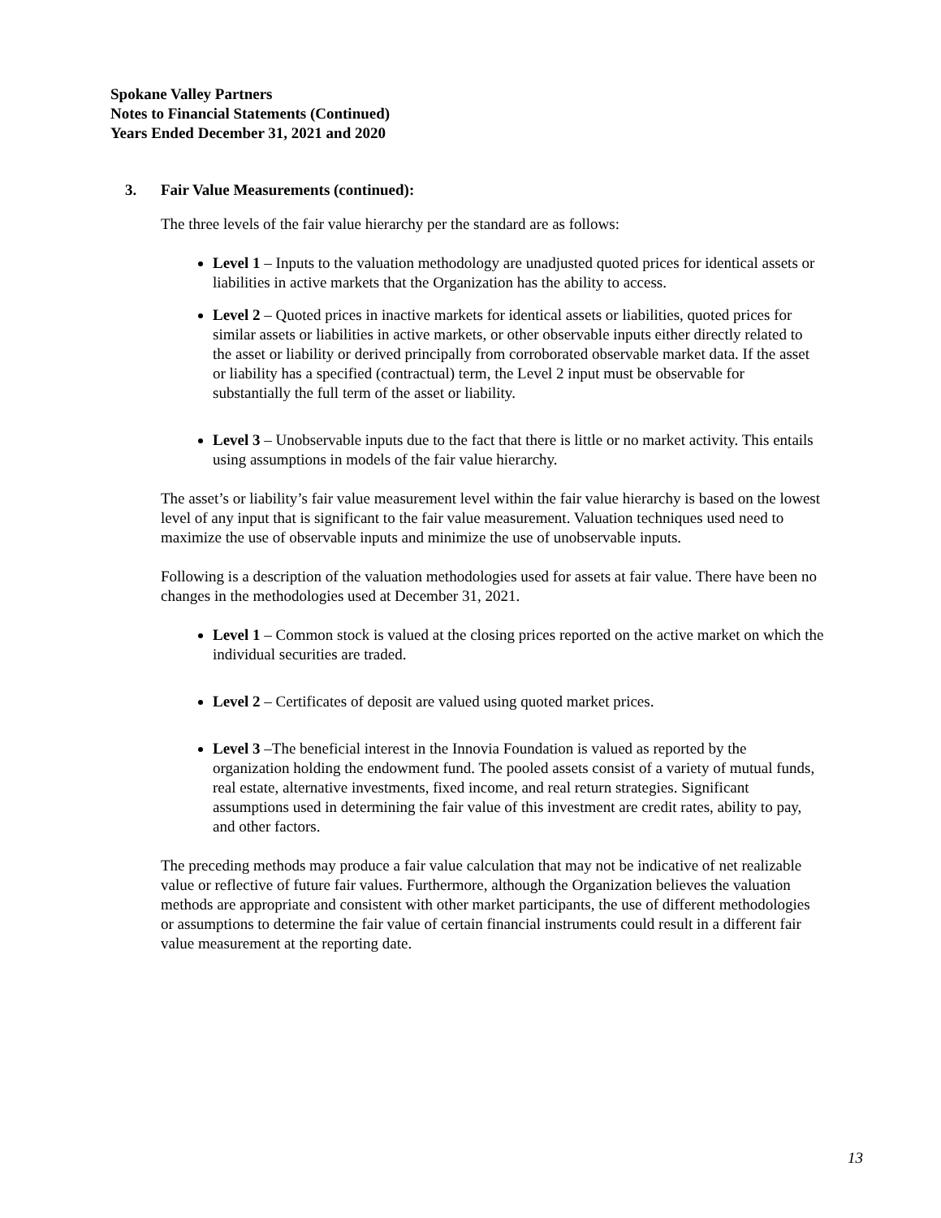Spokane Valley Partners
Notes to Financial Statements (Continued)
Years Ended December 31, 2021 and 2020
3. Fair Value Measurements (continued):
The three levels of the fair value hierarchy per the standard are as follows:
Level 1 – Inputs to the valuation methodology are unadjusted quoted prices for identical assets or liabilities in active markets that the Organization has the ability to access.
Level 2 – Quoted prices in inactive markets for identical assets or liabilities, quoted prices for similar assets or liabilities in active markets, or other observable inputs either directly related to the asset or liability or derived principally from corroborated observable market data. If the asset or liability has a specified (contractual) term, the Level 2 input must be observable for substantially the full term of the asset or liability.
Level 3 – Unobservable inputs due to the fact that there is little or no market activity. This entails using assumptions in models of the fair value hierarchy.
The asset’s or liability’s fair value measurement level within the fair value hierarchy is based on the lowest level of any input that is significant to the fair value measurement. Valuation techniques used need to maximize the use of observable inputs and minimize the use of unobservable inputs.
Following is a description of the valuation methodologies used for assets at fair value. There have been no changes in the methodologies used at December 31, 2021.
Level 1 – Common stock is valued at the closing prices reported on the active market on which the individual securities are traded.
Level 2 – Certificates of deposit are valued using quoted market prices.
Level 3 –The beneficial interest in the Innovia Foundation is valued as reported by the organization holding the endowment fund. The pooled assets consist of a variety of mutual funds, real estate, alternative investments, fixed income, and real return strategies. Significant assumptions used in determining the fair value of this investment are credit rates, ability to pay, and other factors.
The preceding methods may produce a fair value calculation that may not be indicative of net realizable value or reflective of future fair values. Furthermore, although the Organization believes the valuation methods are appropriate and consistent with other market participants, the use of different methodologies or assumptions to determine the fair value of certain financial instruments could result in a different fair value measurement at the reporting date.
13